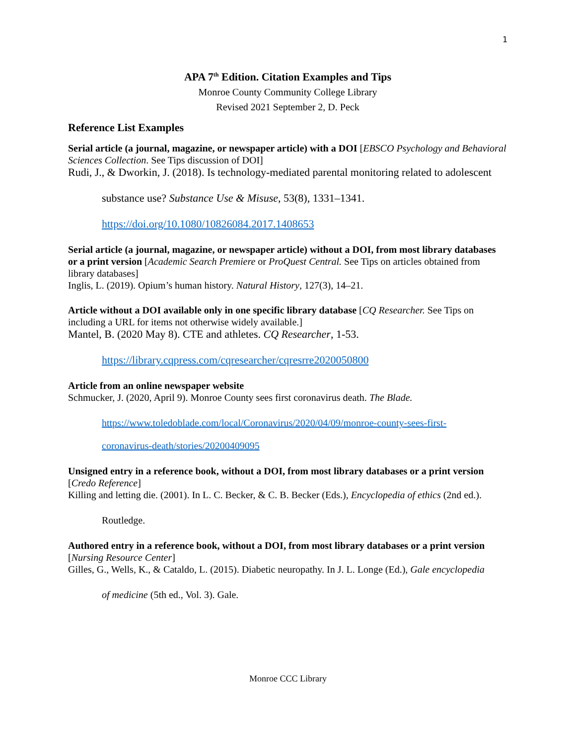1
APA 7<sup>th</sup> Edition. Citation Examples and Tips
Monroe County Community College Library
Revised 2021 September 2, D. Peck
Reference List Examples
Serial article (a journal, magazine, or newspaper article) with a DOI [EBSCO Psychology and Behavioral Sciences Collection. See Tips discussion of DOI]
Rudi, J., & Dworkin, J. (2018). Is technology-mediated parental monitoring related to adolescent
substance use? Substance Use & Misuse, 53(8), 1331–1341.
https://doi.org/10.1080/10826084.2017.1408653
Serial article (a journal, magazine, or newspaper article) without a DOI, from most library databases or a print version [Academic Search Premiere or ProQuest Central. See Tips on articles obtained from library databases]
Inglis, L. (2019). Opium’s human history. Natural History, 127(3), 14–21.
Article without a DOI available only in one specific library database [CQ Researcher. See Tips on including a URL for items not otherwise widely available.]
Mantel, B. (2020 May 8). CTE and athletes. CQ Researcher, 1-53.
https://library.cqpress.com/cqresearcher/cqresrre2020050800
Article from an online newspaper website
Schmucker, J. (2020, April 9). Monroe County sees first coronavirus death. The Blade.
https://www.toledoblade.com/local/Coronavirus/2020/04/09/monroe-county-sees-first-
coronavirus-death/stories/20200409095
Unsigned entry in a reference book, without a DOI, from most library databases or a print version [Credo Reference]
Killing and letting die. (2001). In L. C. Becker, & C. B. Becker (Eds.), Encyclopedia of ethics (2nd ed.).
Routledge.
Authored entry in a reference book, without a DOI, from most library databases or a print version [Nursing Resource Center]
Gilles, G., Wells, K., & Cataldo, L. (2015). Diabetic neuropathy. In J. L. Longe (Ed.), Gale encyclopedia
of medicine (5th ed., Vol. 3). Gale.
Monroe CCC Library